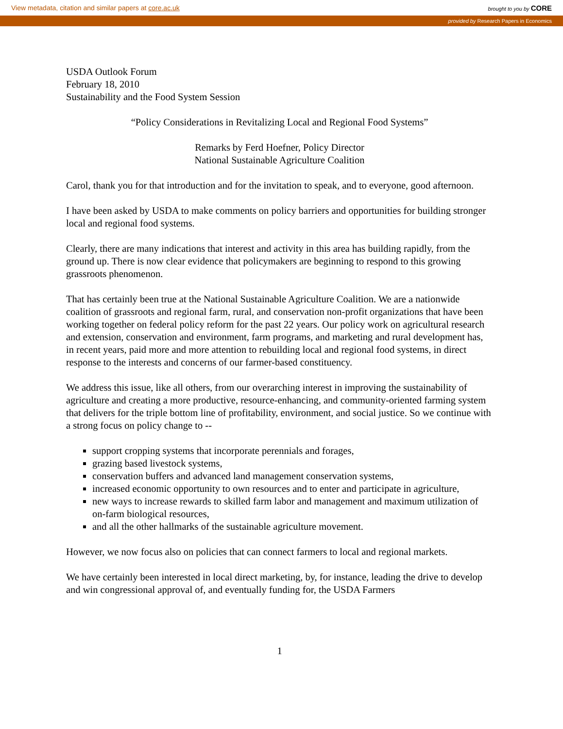View metadata, citation and similar papers at core.ac.uk
brought to you by CORE
provided by Research Papers in Economics
USDA Outlook Forum
February 18, 2010
Sustainability and the Food System Session
“Policy Considerations in Revitalizing Local and Regional Food Systems”
Remarks by Ferd Hoefner, Policy Director
National Sustainable Agriculture Coalition
Carol, thank you for that introduction and for the invitation to speak, and to everyone, good afternoon.
I have been asked by USDA to make comments on policy barriers and opportunities for building stronger local and regional food systems.
Clearly, there are many indications that interest and activity in this area has building rapidly, from the ground up. There is now clear evidence that policymakers are beginning to respond to this growing grassroots phenomenon.
That has certainly been true at the National Sustainable Agriculture Coalition. We are a nationwide coalition of grassroots and regional farm, rural, and conservation non-profit organizations that have been working together on federal policy reform for the past 22 years. Our policy work on agricultural research and extension, conservation and environment, farm programs, and marketing and rural development has, in recent years, paid more and more attention to rebuilding local and regional food systems, in direct response to the interests and concerns of our farmer-based constituency.
We address this issue, like all others, from our overarching interest in improving the sustainability of agriculture and creating a more productive, resource-enhancing, and community-oriented farming system that delivers for the triple bottom line of profitability, environment, and social justice. So we continue with a strong focus on policy change to --
support cropping systems that incorporate perennials and forages,
grazing based livestock systems,
conservation buffers and advanced land management conservation systems,
increased economic opportunity to own resources and to enter and participate in agriculture,
new ways to increase rewards to skilled farm labor and management and maximum utilization of on-farm biological resources,
and all the other hallmarks of the sustainable agriculture movement.
However, we now focus also on policies that can connect farmers to local and regional markets.
We have certainly been interested in local direct marketing, by, for instance, leading the drive to develop and win congressional approval of, and eventually funding for, the USDA Farmers
1